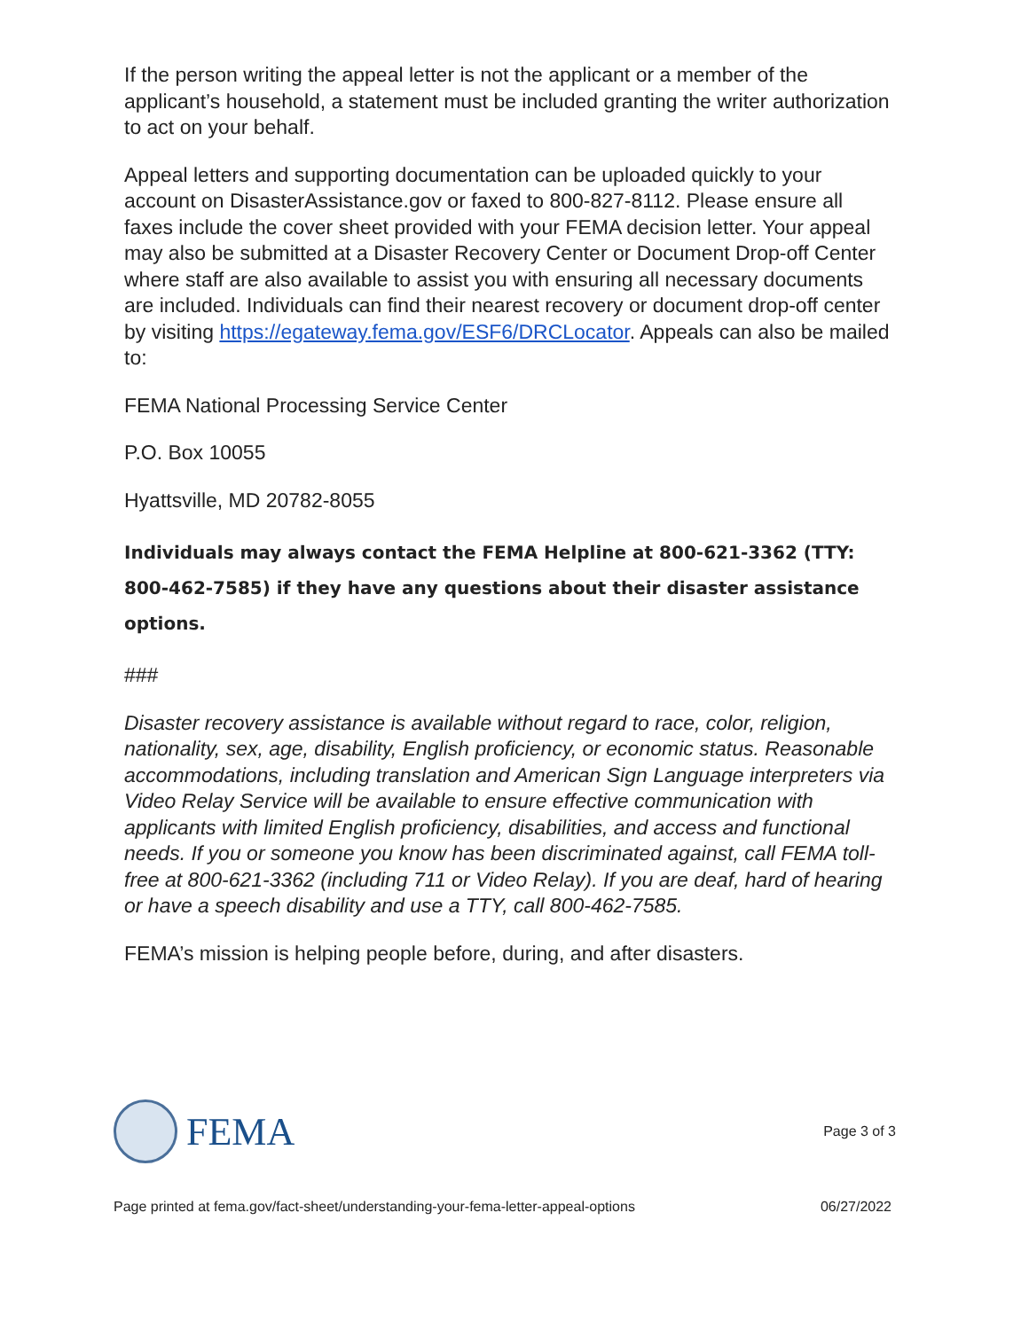If the person writing the appeal letter is not the applicant or a member of the applicant’s household, a statement must be included granting the writer authorization to act on your behalf.
Appeal letters and supporting documentation can be uploaded quickly to your account on DisasterAssistance.gov or faxed to 800-827-8112. Please ensure all faxes include the cover sheet provided with your FEMA decision letter. Your appeal may also be submitted at a Disaster Recovery Center or Document Drop-off Center where staff are also available to assist you with ensuring all necessary documents are included. Individuals can find their nearest recovery or document drop-off center by visiting https://egateway.fema.gov/ESF6/DRCLocator. Appeals can also be mailed to:
FEMA National Processing Service Center
P.O. Box 10055
Hyattsville, MD 20782-8055
Individuals may always contact the FEMA Helpline at 800-621-3362 (TTY: 800-462-7585) if they have any questions about their disaster assistance options.
###
Disaster recovery assistance is available without regard to race, color, religion, nationality, sex, age, disability, English proficiency, or economic status. Reasonable accommodations, including translation and American Sign Language interpreters via Video Relay Service will be available to ensure effective communication with applicants with limited English proficiency, disabilities, and access and functional needs. If you or someone you know has been discriminated against, call FEMA toll-free at 800-621-3362 (including 711 or Video Relay). If you are deaf, hard of hearing or have a speech disability and use a TTY, call 800-462-7585.
FEMA’s mission is helping people before, during, and after disasters.
FEMA
Page 3 of 3
Page printed at fema.gov/fact-sheet/understanding-your-fema-letter-appeal-options 06/27/2022